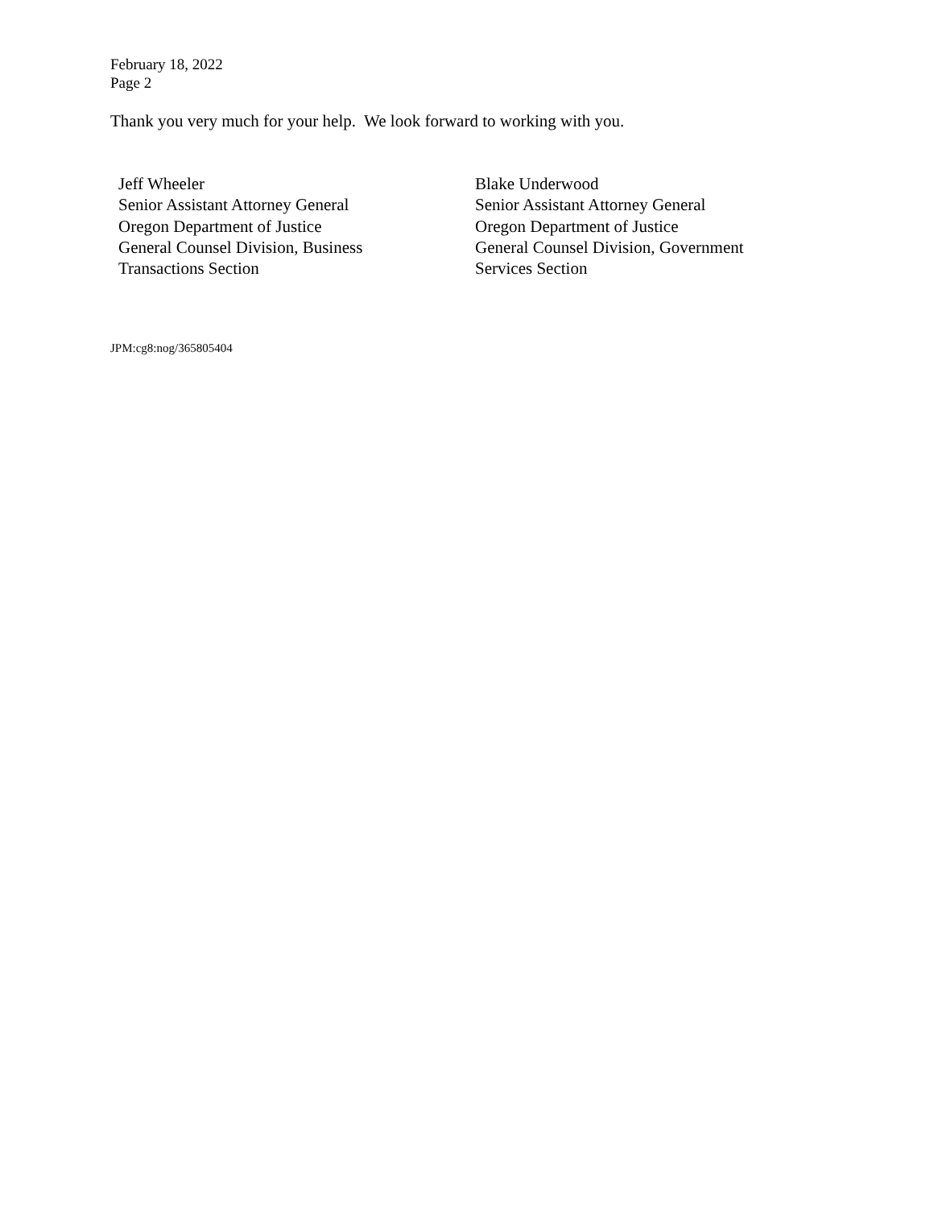February 18, 2022
Page 2
Thank you very much for your help. We look forward to working with you.
Jeff Wheeler
Senior Assistant Attorney General
Oregon Department of Justice
General Counsel Division, Business
Transactions Section
Blake Underwood
Senior Assistant Attorney General
Oregon Department of Justice
General Counsel Division, Government
Services Section
JPM:cg8:nog/365805404